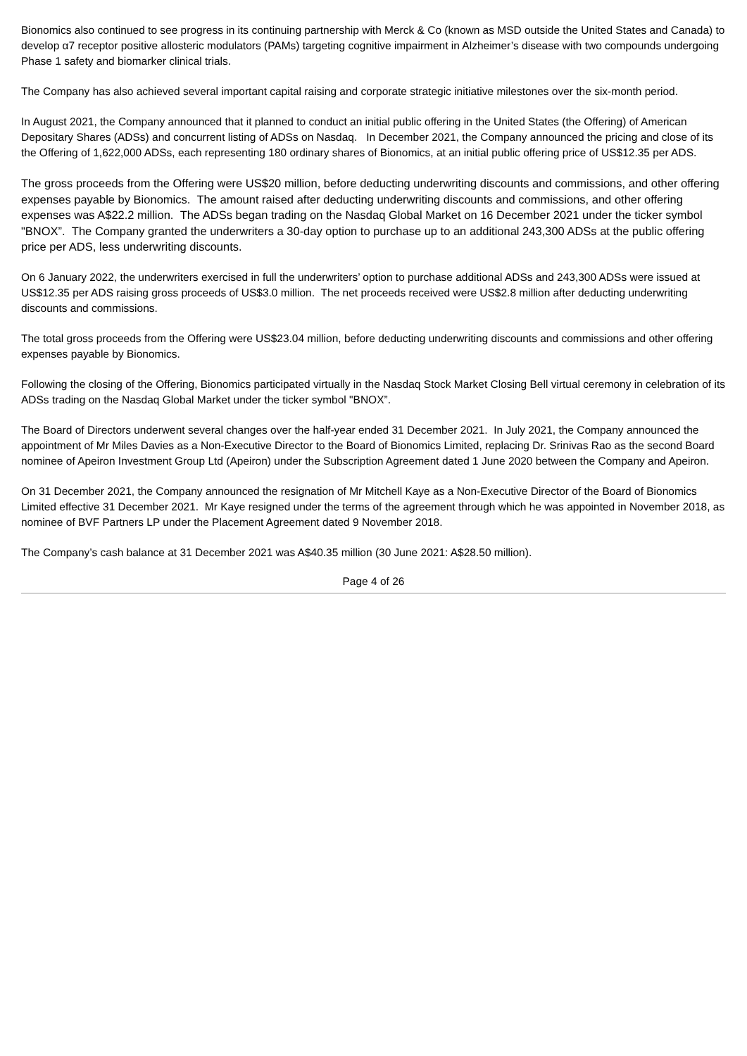Bionomics also continued to see progress in its continuing partnership with Merck & Co (known as MSD outside the United States and Canada) to develop α7 receptor positive allosteric modulators (PAMs) targeting cognitive impairment in Alzheimer’s disease with two compounds undergoing Phase 1 safety and biomarker clinical trials.
The Company has also achieved several important capital raising and corporate strategic initiative milestones over the six-month period.
In August 2021, the Company announced that it planned to conduct an initial public offering in the United States (the Offering) of American Depositary Shares (ADSs) and concurrent listing of ADSs on Nasdaq. In December 2021, the Company announced the pricing and close of its the Offering of 1,622,000 ADSs, each representing 180 ordinary shares of Bionomics, at an initial public offering price of US$12.35 per ADS.
The gross proceeds from the Offering were US$20 million, before deducting underwriting discounts and commissions, and other offering expenses payable by Bionomics. The amount raised after deducting underwriting discounts and commissions, and other offering expenses was A$22.2 million. The ADSs began trading on the Nasdaq Global Market on 16 December 2021 under the ticker symbol "BNOX”. The Company granted the underwriters a 30-day option to purchase up to an additional 243,300 ADSs at the public offering price per ADS, less underwriting discounts.
On 6 January 2022, the underwriters exercised in full the underwriters’ option to purchase additional ADSs and 243,300 ADSs were issued at US$12.35 per ADS raising gross proceeds of US$3.0 million. The net proceeds received were US$2.8 million after deducting underwriting discounts and commissions.
The total gross proceeds from the Offering were US$23.04 million, before deducting underwriting discounts and commissions and other offering expenses payable by Bionomics.
Following the closing of the Offering, Bionomics participated virtually in the Nasdaq Stock Market Closing Bell virtual ceremony in celebration of its ADSs trading on the Nasdaq Global Market under the ticker symbol "BNOX”.
The Board of Directors underwent several changes over the half-year ended 31 December 2021. In July 2021, the Company announced the appointment of Mr Miles Davies as a Non-Executive Director to the Board of Bionomics Limited, replacing Dr. Srinivas Rao as the second Board nominee of Apeiron Investment Group Ltd (Apeiron) under the Subscription Agreement dated 1 June 2020 between the Company and Apeiron.
On 31 December 2021, the Company announced the resignation of Mr Mitchell Kaye as a Non-Executive Director of the Board of Bionomics Limited effective 31 December 2021. Mr Kaye resigned under the terms of the agreement through which he was appointed in November 2018, as nominee of BVF Partners LP under the Placement Agreement dated 9 November 2018.
The Company’s cash balance at 31 December 2021 was A$40.35 million (30 June 2021: A$28.50 million).
Page 4 of 26